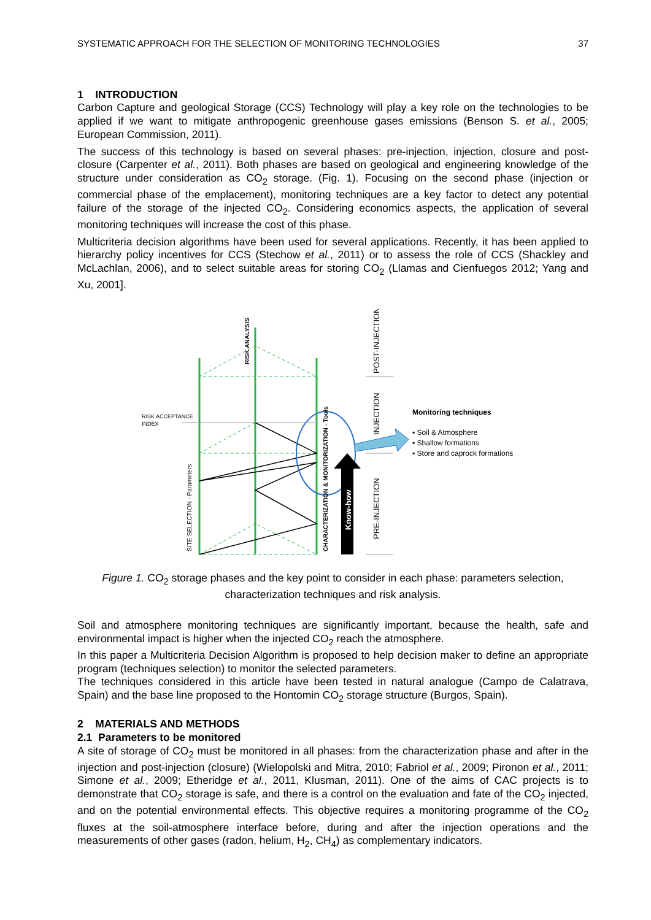SYSTEMATIC APPROACH FOR THE SELECTION OF MONITORING TECHNOLOGIES 37
1 INTRODUCTION
Carbon Capture and geological Storage (CCS) Technology will play a key role on the technologies to be applied if we want to mitigate anthropogenic greenhouse gases emissions (Benson S. et al., 2005; European Commission, 2011).
The success of this technology is based on several phases: pre-injection, injection, closure and post-closure (Carpenter et al., 2011). Both phases are based on geological and engineering knowledge of the structure under consideration as CO<sub>2</sub> storage. (Fig. 1). Focusing on the second phase (injection or commercial phase of the emplacement), monitoring techniques are a key factor to detect any potential failure of the storage of the injected CO<sub>2</sub>. Considering economics aspects, the application of several monitoring techniques will increase the cost of this phase.
Multicriteria decision algorithms have been used for several applications. Recently, it has been applied to hierarchy policy incentives for CCS (Stechow et al., 2011) or to assess the role of CCS (Shackley and McLachlan, 2006), and to select suitable areas for storing CO<sub>2</sub> (Llamas and Cienfuegos 2012; Yang and Xu, 2001].
RISK ACCEPTANCE
INDEX
RISK ANALYSIS
SITE SELECTION - Parameters
CHARACTERIZATION & MONITORIZATION - Tools
Know-how
POST-INJECTION
INJECTION
PRE-INJECTION
Monitoring techniques
▪ Soil & Atmosphere
▪ Shallow formations
▪ Store and caprock formations
Figure 1. CO<sub>2</sub> storage phases and the key point to consider in each phase: parameters selection,
characterization techniques and risk analysis.
Soil and atmosphere monitoring techniques are significantly important, because the health, safe and environmental impact is higher when the injected CO<sub>2</sub> reach the atmosphere.
In this paper a Multicriteria Decision Algorithm is proposed to help decision maker to define an appropriate program (techniques selection) to monitor the selected parameters.
The techniques considered in this article have been tested in natural analogue (Campo de Calatrava, Spain) and the base line proposed to the Hontomin CO<sub>2</sub> storage structure (Burgos, Spain).
2 MATERIALS AND METHODS
2.1 Parameters to be monitored
A site of storage of CO<sub>2</sub> must be monitored in all phases: from the characterization phase and after in the injection and post-injection (closure) (Wielopolski and Mitra, 2010; Fabriol et al., 2009; Pironon et al., 2011; Simone et al., 2009; Etheridge et al., 2011, Klusman, 2011). One of the aims of CAC projects is to demonstrate that CO<sub>2</sub> storage is safe, and there is a control on the evaluation and fate of the CO<sub>2</sub> injected, and on the potential environmental effects. This objective requires a monitoring programme of the CO<sub>2</sub> fluxes at the soil-atmosphere interface before, during and after the injection operations and the measurements of other gases (radon, helium, H<sub>2</sub>, CH<sub>4</sub>) as complementary indicators.